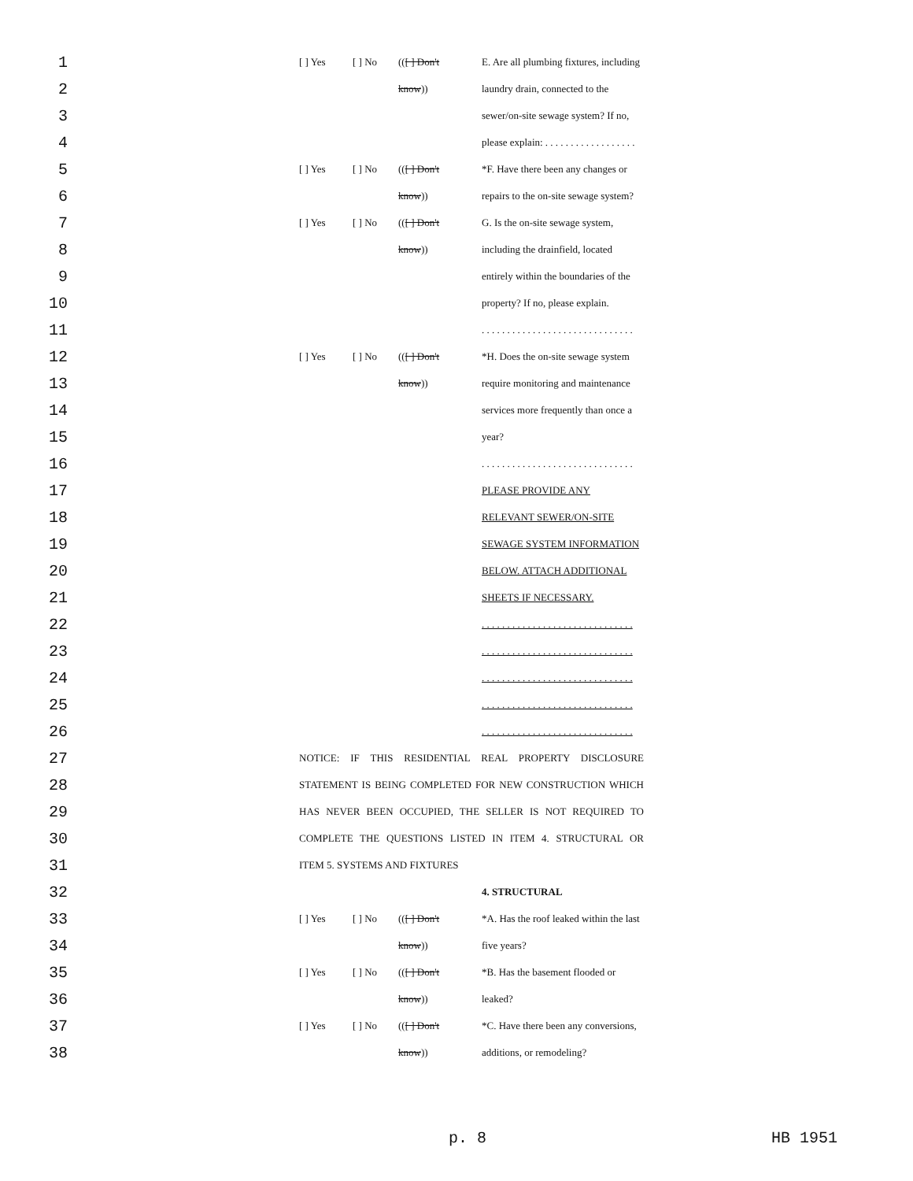| 1 | [ ] Yes | [ ] No | (( [ ] Don't | E. Are all plumbing fixtures, including |
| 2 | | | know )) | laundry drain, connected to the |
| 3 | | | | sewer/on-site sewage system? If no, |
| 4 | | | | please explain: . . . . . . . . . . . . . . . . . . |
| 5 | [ ] Yes | [ ] No | (( [ ] Don't | *F. Have there been any changes or |
| 6 | | | know )) | repairs to the on-site sewage system? |
| 7 | [ ] Yes | [ ] No | (( [ ] Don't | G. Is the on-site sewage system, |
| 8 | | | know )) | including the drainfield, located |
| 9 | | | | entirely within the boundaries of the |
| 10 | | | | property? If no, please explain. |
| 11 | | | | . . . . . . . . . . . . . . . . . . . . . . . . . . . . . . |
| 12 | [ ] Yes | [ ] No | (( [ ] Don't | *H. Does the on-site sewage system |
| 13 | | | know )) | require monitoring and maintenance |
| 14 | | | | services more frequently than once a |
| 15 | | | | year? |
| 16 | | | | . . . . . . . . . . . . . . . . . . . . . . . . . . . . . . |
| 17 | | | | PLEASE PROVIDE ANY |
| 18 | | | | RELEVANT SEWER/ON-SITE |
| 19 | | | | SEWAGE SYSTEM INFORMATION |
| 20 | | | | BELOW. ATTACH ADDITIONAL |
| 21 | | | | SHEETS IF NECESSARY. |
| 22 | | | | . . . . . . . . . . . . . . . . . . . . . . . . . . . . . . |
| 23 | | | | . . . . . . . . . . . . . . . . . . . . . . . . . . . . . . |
| 24 | | | | . . . . . . . . . . . . . . . . . . . . . . . . . . . . . . |
| 25 | | | | . . . . . . . . . . . . . . . . . . . . . . . . . . . . . . |
| 26 | | | | . . . . . . . . . . . . . . . . . . . . . . . . . . . . . . |
| 27 | NOTICE: IF THIS RESIDENTIAL REAL PROPERTY DISCLOSURE | | | |
| 28 | STATEMENT IS BEING COMPLETED FOR NEW CONSTRUCTION WHICH | | | |
| 29 | HAS NEVER BEEN OCCUPIED, THE SELLER IS NOT REQUIRED TO | | | |
| 30 | COMPLETE THE QUESTIONS LISTED IN ITEM 4. STRUCTURAL OR | | | |
| 31 | ITEM 5. SYSTEMS AND FIXTURES | | | |
| 32 | | | | 4. STRUCTURAL |
| 33 | [ ] Yes | [ ] No | (( [ ] Don't | *A. Has the roof leaked within the last |
| 34 | | | know )) | five years? |
| 35 | [ ] Yes | [ ] No | (( [ ] Don't | *B. Has the basement flooded or |
| 36 | | | know )) | leaked? |
| 37 | [ ] Yes | [ ] No | (( [ ] Don't | *C. Have there been any conversions, |
| 38 | | | know )) | additions, or remodeling? |
p. 8 HB 1951